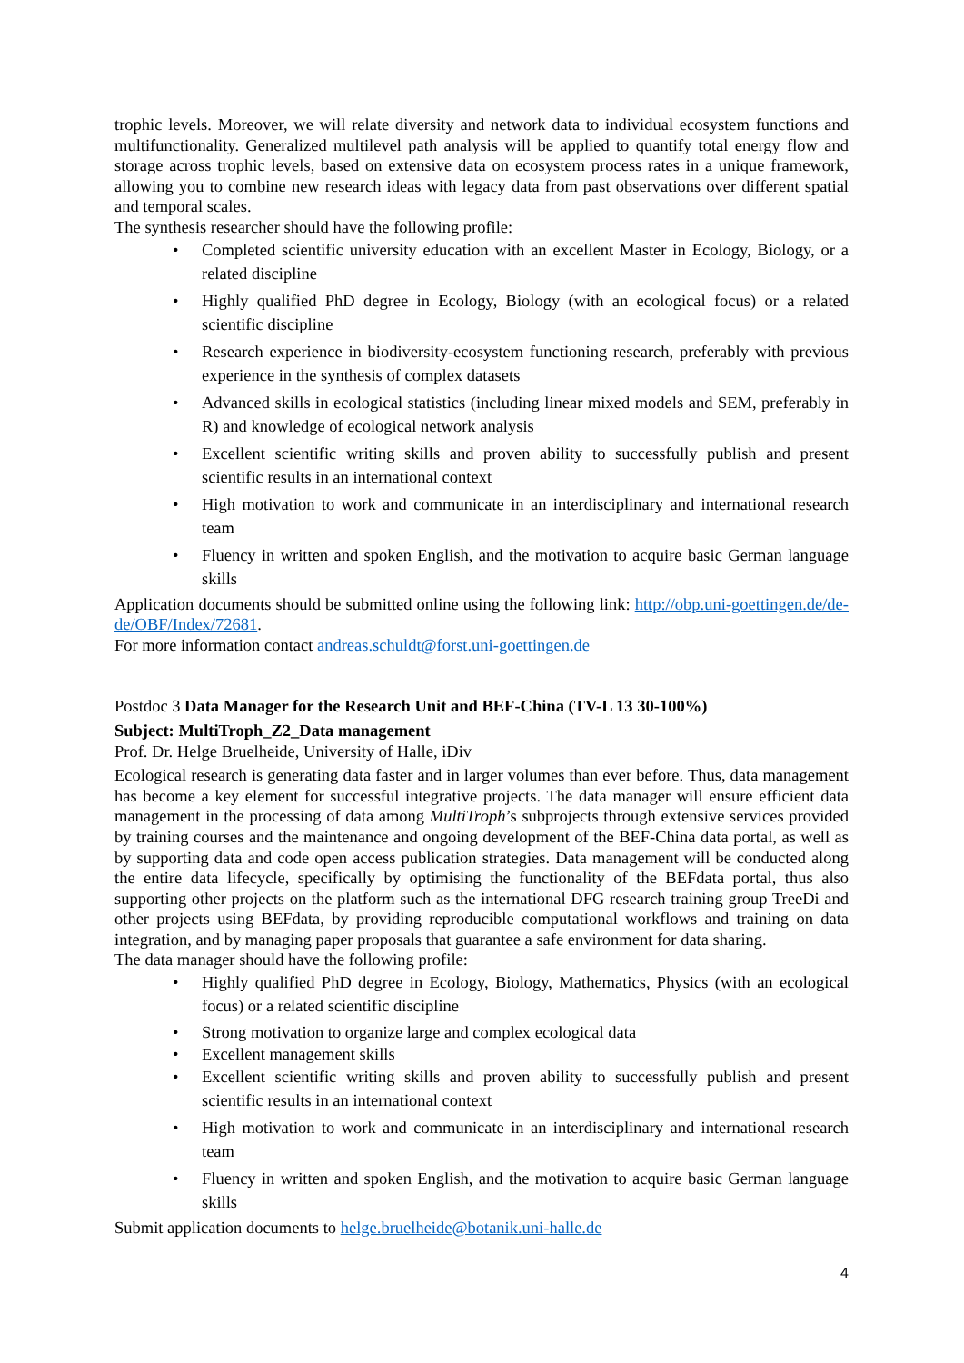trophic levels. Moreover, we will relate diversity and network data to individual ecosystem functions and multifunctionality. Generalized multilevel path analysis will be applied to quantify total energy flow and storage across trophic levels, based on extensive data on ecosystem process rates in a unique framework, allowing you to combine new research ideas with legacy data from past observations over different spatial and temporal scales.
The synthesis researcher should have the following profile:
• Completed scientific university education with an excellent Master in Ecology, Biology, or a related discipline
• Highly qualified PhD degree in Ecology, Biology (with an ecological focus) or a related scientific discipline
• Research experience in biodiversity-ecosystem functioning research, preferably with previous experience in the synthesis of complex datasets
• Advanced skills in ecological statistics (including linear mixed models and SEM, preferably in R) and knowledge of ecological network analysis
• Excellent scientific writing skills and proven ability to successfully publish and present scientific results in an international context
• High motivation to work and communicate in an interdisciplinary and international research team
• Fluency in written and spoken English, and the motivation to acquire basic German language skills
Application documents should be submitted online using the following link: http://obp.uni-goettingen.de/de-de/OBF/Index/72681.
For more information contact andreas.schuldt@forst.uni-goettingen.de
Postdoc 3 Data Manager for the Research Unit and BEF-China (TV-L 13 30-100%)
Subject: MultiTroph_Z2_Data management
Prof. Dr. Helge Bruelheide, University of Halle, iDiv
Ecological research is generating data faster and in larger volumes than ever before. Thus, data management has become a key element for successful integrative projects. The data manager will ensure efficient data management in the processing of data among MultiTroph’s subprojects through extensive services provided by training courses and the maintenance and ongoing development of the BEF-China data portal, as well as by supporting data and code open access publication strategies. Data management will be conducted along the entire data lifecycle, specifically by optimising the functionality of the BEFdata portal, thus also supporting other projects on the platform such as the international DFG research training group TreeDi and other projects using BEFdata, by providing reproducible computational workflows and training on data integration, and by managing paper proposals that guarantee a safe environment for data sharing.
The data manager should have the following profile:
• Highly qualified PhD degree in Ecology, Biology, Mathematics, Physics (with an ecological focus) or a related scientific discipline
• Strong motivation to organize large and complex ecological data
• Excellent management skills
• Excellent scientific writing skills and proven ability to successfully publish and present scientific results in an international context
• High motivation to work and communicate in an interdisciplinary and international research team
• Fluency in written and spoken English, and the motivation to acquire basic German language skills
Submit application documents to helge.bruelheide@botanik.uni-halle.de
4